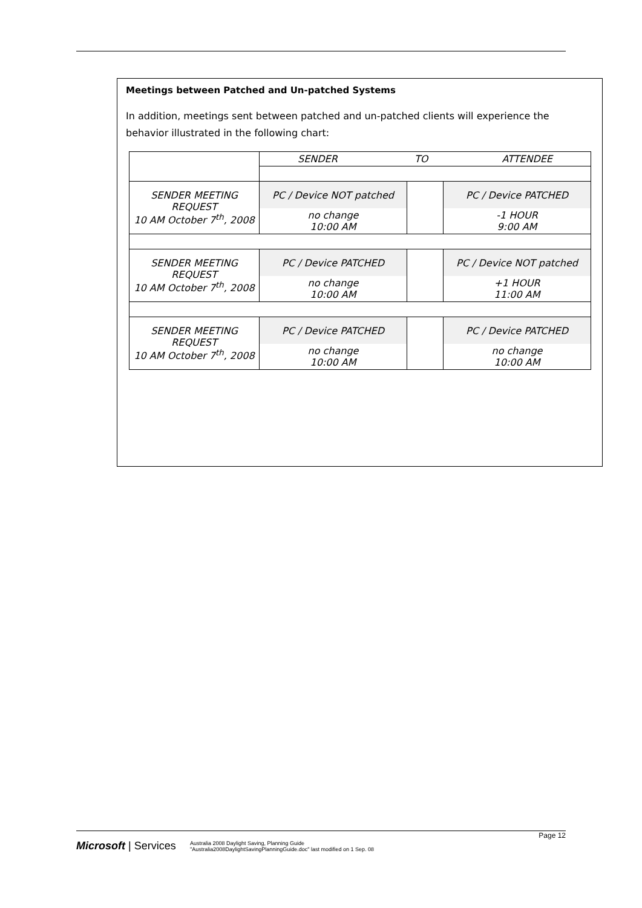Meetings between Patched and Un-patched Systems
In addition, meetings sent between patched and un-patched clients will experience the behavior illustrated in the following chart:
| | SENDER TO ATTENDEE | | |
| SENDER MEETING REQUEST 10 AM October 7<sup>th</sup>, 2008 | PC / Device NOT patched | | PC / Device PATCHED |
| | no change 10:00 AM | | -1 HOUR 9:00 AM |
| SENDER MEETING REQUEST 10 AM October 7<sup>th</sup>, 2008 | PC / Device PATCHED | | PC / Device NOT patched |
| | no change 10:00 AM | | +1 HOUR 11:00 AM |
| SENDER MEETING REQUEST 10 AM October 7<sup>th</sup>, 2008 | PC / Device PATCHED | | PC / Device PATCHED |
| | no change 10:00 AM | | no change 10:00 AM |
Page 12
Microsoft | Services
Australia 2008 Daylight Saving, Planning Guide
"Australia2008DaylightSavingPlanningGuide.doc" last modified on 1 Sep. 08